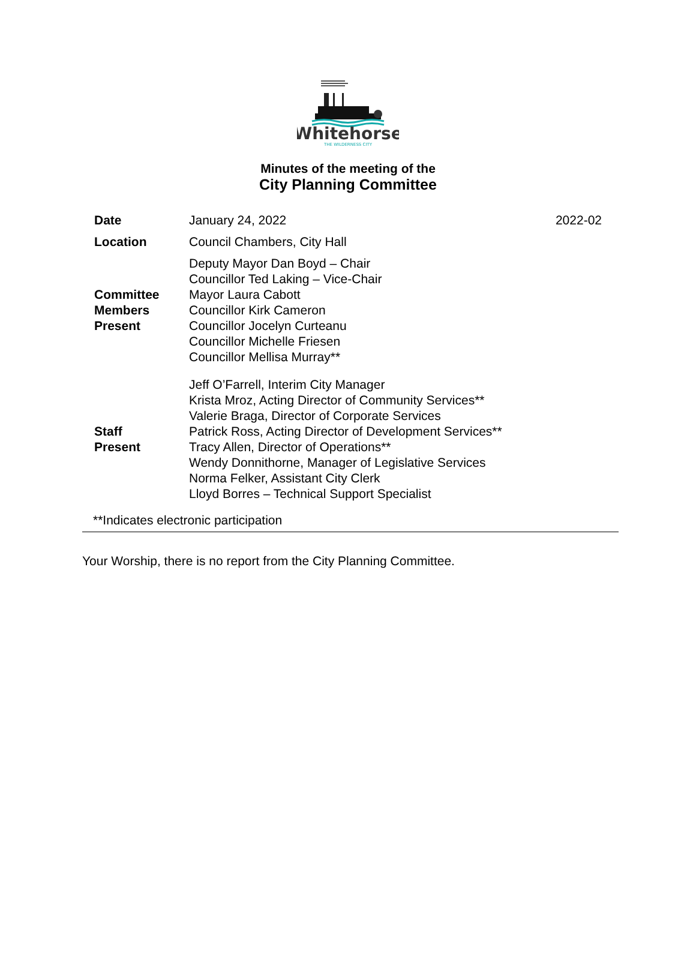Whitehorse
THE WILDERNESS CITY
Minutes of the meeting of the
City Planning Committee
| Date | January 24, 2022 | 2022-02 |
| Location | Council Chambers, City Hall | |
| Committee Members Present | Deputy Mayor Dan Boyd – Chair Councillor Ted Laking – Vice-Chair Mayor Laura Cabott Councillor Kirk Cameron Councillor Jocelyn Curteanu Councillor Michelle Friesen Councillor Mellisa Murray** | |
| Staff Present | Jeff O’Farrell, Interim City Manager Krista Mroz, Acting Director of Community Services** Valerie Braga, Director of Corporate Services Patrick Ross, Acting Director of Development Services** Tracy Allen, Director of Operations** Wendy Donnithorne, Manager of Legislative Services Norma Felker, Assistant City Clerk Lloyd Borres – Technical Support Specialist | |
| **Indicates electronic participation | | |
Your Worship, there is no report from the City Planning Committee.